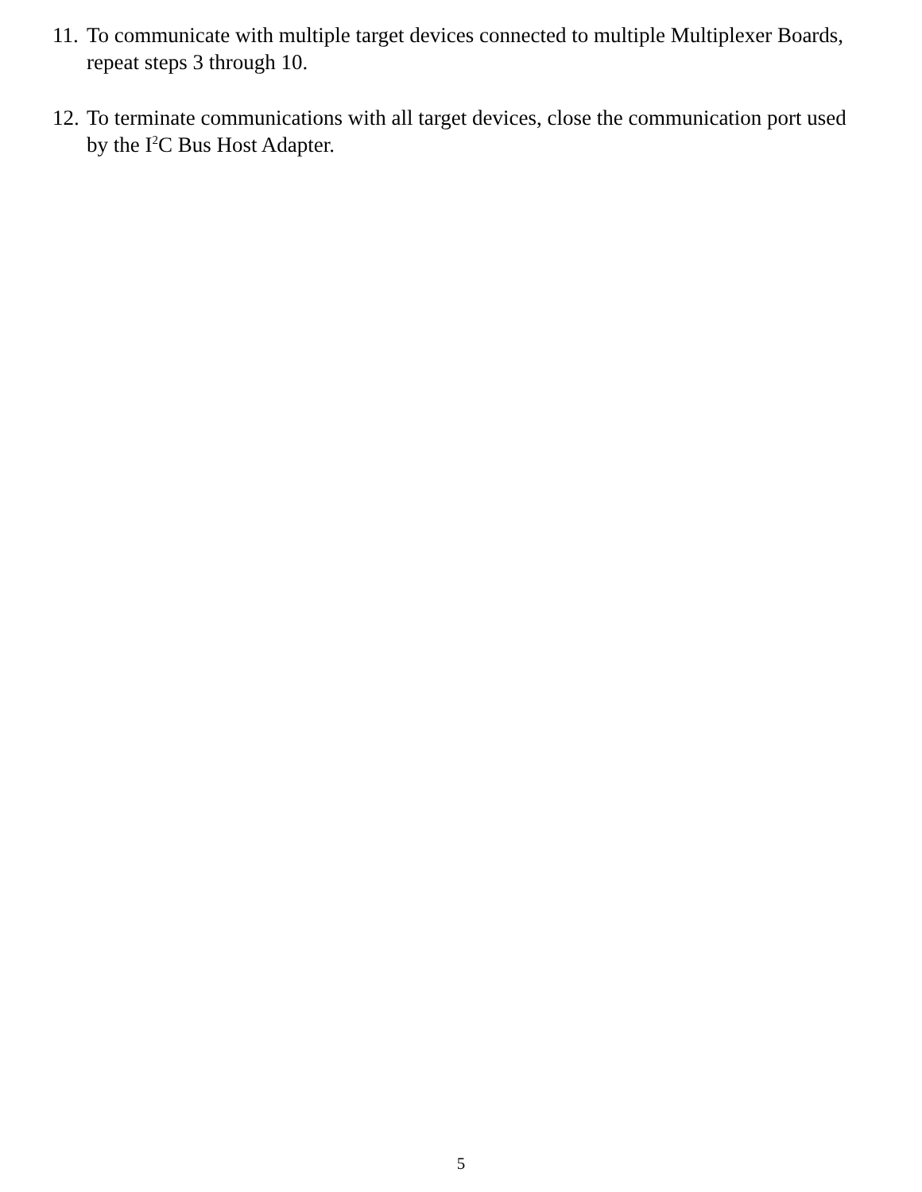11. To communicate with multiple target devices connected to multiple Multiplexer Boards, repeat steps 3 through 10.
12. To terminate communications with all target devices, close the communication port used by the I<sup>2</sup>C Bus Host Adapter.
5